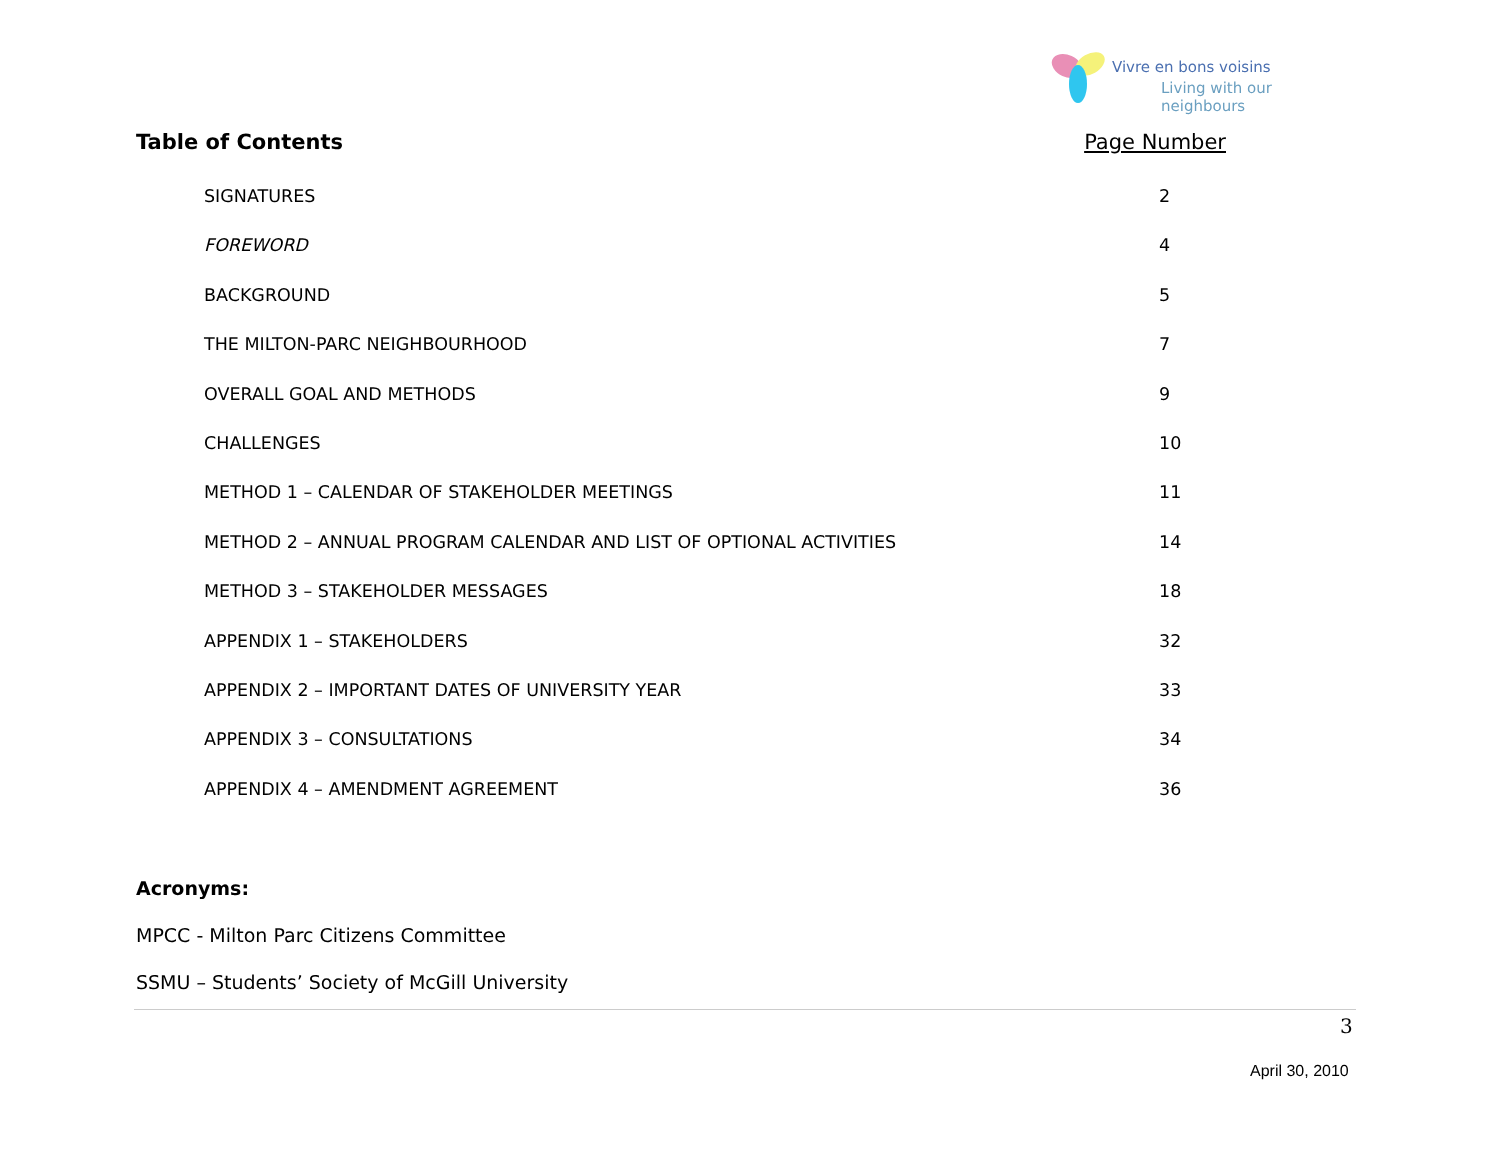Vivre en bons voisins
Living with our neighbours
Table of Contents Page Number
SIGNATURES 2
FOREWORD 4
BACKGROUND 5
THE MILTON-PARC NEIGHBOURHOOD 7
OVERALL GOAL AND METHODS 9
CHALLENGES 10
METHOD 1 – CALENDAR OF STAKEHOLDER MEETINGS 11
METHOD 2 – ANNUAL PROGRAM CALENDAR AND LIST OF OPTIONAL ACTIVITIES 14
METHOD 3 – STAKEHOLDER MESSAGES 18
APPENDIX 1 – STAKEHOLDERS 32
APPENDIX 2 – IMPORTANT DATES OF UNIVERSITY YEAR 33
APPENDIX 3 – CONSULTATIONS 34
APPENDIX 4 – AMENDMENT AGREEMENT 36
Acronyms:
MPCC - Milton Parc Citizens Committee
SSMU – Students’ Society of McGill University
3
April 30, 2010